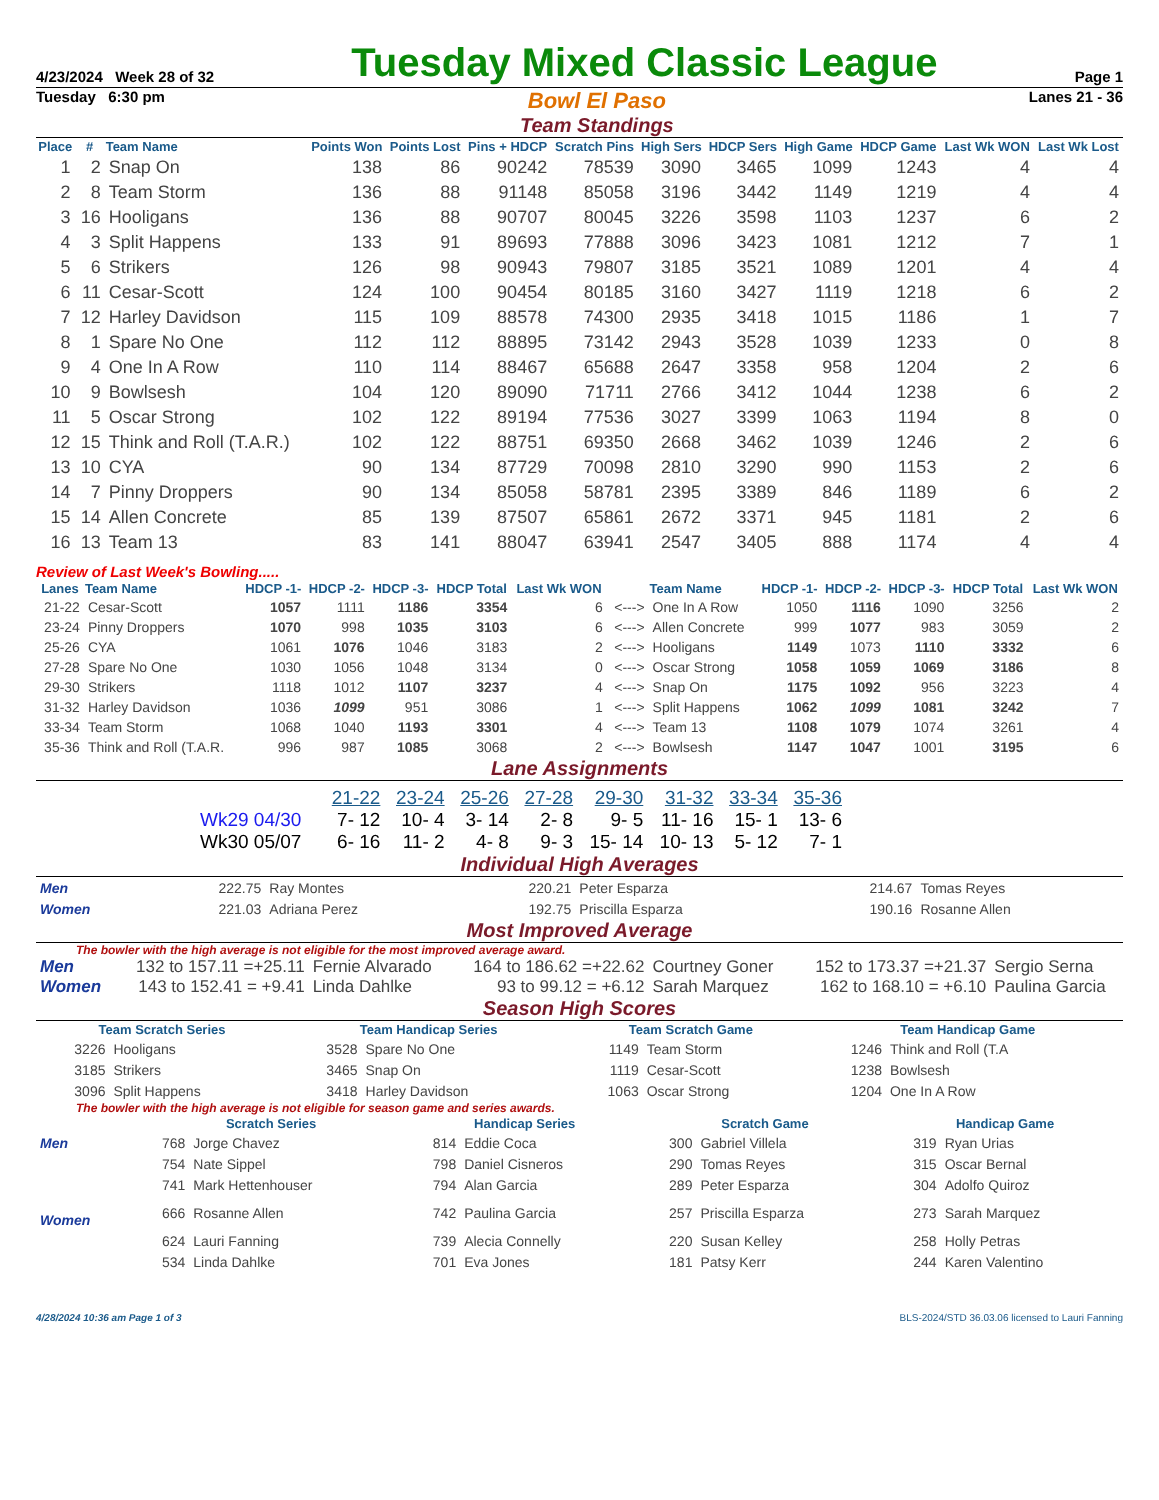4/23/2024 Week 28 of 32
Tuesday Mixed Classic League
Page 1
Tuesday 6:30 pm
Bowl El Paso
Team Standings
Lanes 21 - 36
| Place | # | Team Name | Points Won | Points Lost | Pins + HDCP | Scratch Pins | High Sers | HDCP Sers | High Game | HDCP Game | Last Wk WON | Last Wk Lost |
| --- | --- | --- | --- | --- | --- | --- | --- | --- | --- | --- | --- | --- |
| 1 | 2 | Snap On | 138 | 86 | 90242 | 78539 | 3090 | 3465 | 1099 | 1243 | 4 | 4 |
| 2 | 8 | Team Storm | 136 | 88 | 91148 | 85058 | 3196 | 3442 | 1149 | 1219 | 4 | 4 |
| 3 | 16 | Hooligans | 136 | 88 | 90707 | 80045 | 3226 | 3598 | 1103 | 1237 | 6 | 2 |
| 4 | 3 | Split Happens | 133 | 91 | 89693 | 77888 | 3096 | 3423 | 1081 | 1212 | 7 | 1 |
| 5 | 6 | Strikers | 126 | 98 | 90943 | 79807 | 3185 | 3521 | 1089 | 1201 | 4 | 4 |
| 6 | 11 | Cesar-Scott | 124 | 100 | 90454 | 80185 | 3160 | 3427 | 1119 | 1218 | 6 | 2 |
| 7 | 12 | Harley Davidson | 115 | 109 | 88578 | 74300 | 2935 | 3418 | 1015 | 1186 | 1 | 7 |
| 8 | 1 | Spare No One | 112 | 112 | 88895 | 73142 | 2943 | 3528 | 1039 | 1233 | 0 | 8 |
| 9 | 4 | One In A Row | 110 | 114 | 88467 | 65688 | 2647 | 3358 | 958 | 1204 | 2 | 6 |
| 10 | 9 | Bowlsesh | 104 | 120 | 89090 | 71711 | 2766 | 3412 | 1044 | 1238 | 6 | 2 |
| 11 | 5 | Oscar Strong | 102 | 122 | 89194 | 77536 | 3027 | 3399 | 1063 | 1194 | 8 | 0 |
| 12 | 15 | Think and Roll (T.A.R.) | 102 | 122 | 88751 | 69350 | 2668 | 3462 | 1039 | 1246 | 2 | 6 |
| 13 | 10 | CYA | 90 | 134 | 87729 | 70098 | 2810 | 3290 | 990 | 1153 | 2 | 6 |
| 14 | 7 | Pinny Droppers | 90 | 134 | 85058 | 58781 | 2395 | 3389 | 846 | 1189 | 6 | 2 |
| 15 | 14 | Allen Concrete | 85 | 139 | 87507 | 65861 | 2672 | 3371 | 945 | 1181 | 2 | 6 |
| 16 | 13 | Team 13 | 83 | 141 | 88047 | 63941 | 2547 | 3405 | 888 | 1174 | 4 | 4 |
Review of Last Week's Bowling.....
| Lanes | Team Name | HDCP -1- | HDCP -2- | HDCP -3- | HDCP Total | Last Wk WON | | Team Name | HDCP -1- | HDCP -2- | HDCP -3- | HDCP Total | Last Wk WON |
| --- | --- | --- | --- | --- | --- | --- | --- | --- | --- | --- | --- | --- | --- |
| 21-22 | Cesar-Scott | 1057 | 1111 | 1186 | 3354 | 6 | <---> | One In A Row | 1050 | 1116 | 1090 | 3256 | 2 |
| 23-24 | Pinny Droppers | 1070 | 998 | 1035 | 3103 | 6 | <---> | Allen Concrete | 999 | 1077 | 983 | 3059 | 2 |
| 25-26 | CYA | 1061 | 1076 | 1046 | 3183 | 2 | <---> | Hooligans | 1149 | 1073 | 1110 | 3332 | 6 |
| 27-28 | Spare No One | 1030 | 1056 | 1048 | 3134 | 0 | <---> | Oscar Strong | 1058 | 1059 | 1069 | 3186 | 8 |
| 29-30 | Strikers | 1118 | 1012 | 1107 | 3237 | 4 | <---> | Snap On | 1175 | 1092 | 956 | 3223 | 4 |
| 31-32 | Harley Davidson | 1036 | 1099 | 951 | 3086 | 1 | <---> | Split Happens | 1062 | 1099 | 1081 | 3242 | 7 |
| 33-34 | Team Storm | 1068 | 1040 | 1193 | 3301 | 4 | <---> | Team 13 | 1108 | 1079 | 1074 | 3261 | 4 |
| 35-36 | Think and Roll (T.A.R. | 996 | 987 | 1085 | 3068 | 2 | <---> | Bowlsesh | 1147 | 1047 | 1001 | 3195 | 6 |
Lane Assignments
| | 21-22 | 23-24 | 25-26 | 27-28 | 29-30 | 31-32 | 33-34 | 35-36 |
| Wk29 04/30 | 7- 12 | 10- 4 | 3- 14 | 2- 8 | 9- 5 | 11- 16 | 15- 1 | 13- 6 |
| Wk30 05/07 | 6- 16 | 11- 2 | 4- 8 | 9- 3 | 15- 14 | 10- 13 | 5- 12 | 7- 1 |
Individual High Averages
| Men | 222.75 | Ray Montes | 220.21 | Peter Esparza | 214.67 | Tomas Reyes |
| Women | 221.03 | Adriana Perez | 192.75 | Priscilla Esparza | 190.16 | Rosanne Allen |
Most Improved Average
The bowler with the high average is not eligible for the most improved average award.
| Men | 132 to 157.11 =+25.11 | Fernie Alvarado | 164 to 186.62 =+22.62 | Courtney Goner | 152 to 173.37 =+21.37 | Sergio Serna |
| Women | 143 to 152.41 = +9.41 | Linda Dahlke | 93 to 99.12 = +6.12 | Sarah Marquez | 162 to 168.10 = +6.10 | Paulina Garcia |
Season High Scores
| Team Scratch Series | | Team Handicap Series | | Team Scratch Game | | Team Handicap Game | |
| --- | --- | --- | --- | --- | --- | --- | --- |
| 3226 | Hooligans | 3528 | Spare No One | 1149 | Team Storm | 1246 | Think and Roll (T.A |
| 3185 | Strikers | 3465 | Snap On | 1119 | Cesar-Scott | 1238 | Bowlsesh |
| 3096 | Split Happens | 3418 | Harley Davidson | 1063 | Oscar Strong | 1204 | One In A Row |
The bowler with the high average is not eligible for season game and series awards.
| | Scratch Series | | Handicap Series | | Scratch Game | | Handicap Game | |
| --- | --- | --- | --- | --- | --- | --- | --- | --- |
| Men | 768 | Jorge Chavez | 814 | Eddie Coca | 300 | Gabriel Villela | 319 | Ryan Urias |
| | 754 | Nate Sippel | 798 | Daniel Cisneros | 290 | Tomas Reyes | 315 | Oscar Bernal |
| | 741 | Mark Hettenhouser | 794 | Alan Garcia | 289 | Peter Esparza | 304 | Adolfo Quiroz |
| Women | 666 | Rosanne Allen | 742 | Paulina Garcia | 257 | Priscilla Esparza | 273 | Sarah Marquez |
| | 624 | Lauri Fanning | 739 | Alecia Connelly | 220 | Susan Kelley | 258 | Holly Petras |
| | 534 | Linda Dahlke | 701 | Eva Jones | 181 | Patsy Kerr | 244 | Karen Valentino |
4/28/2024 10:36 am Page 1 of 3 BLS-2024/STD 36.03.06 licensed to Lauri Fanning